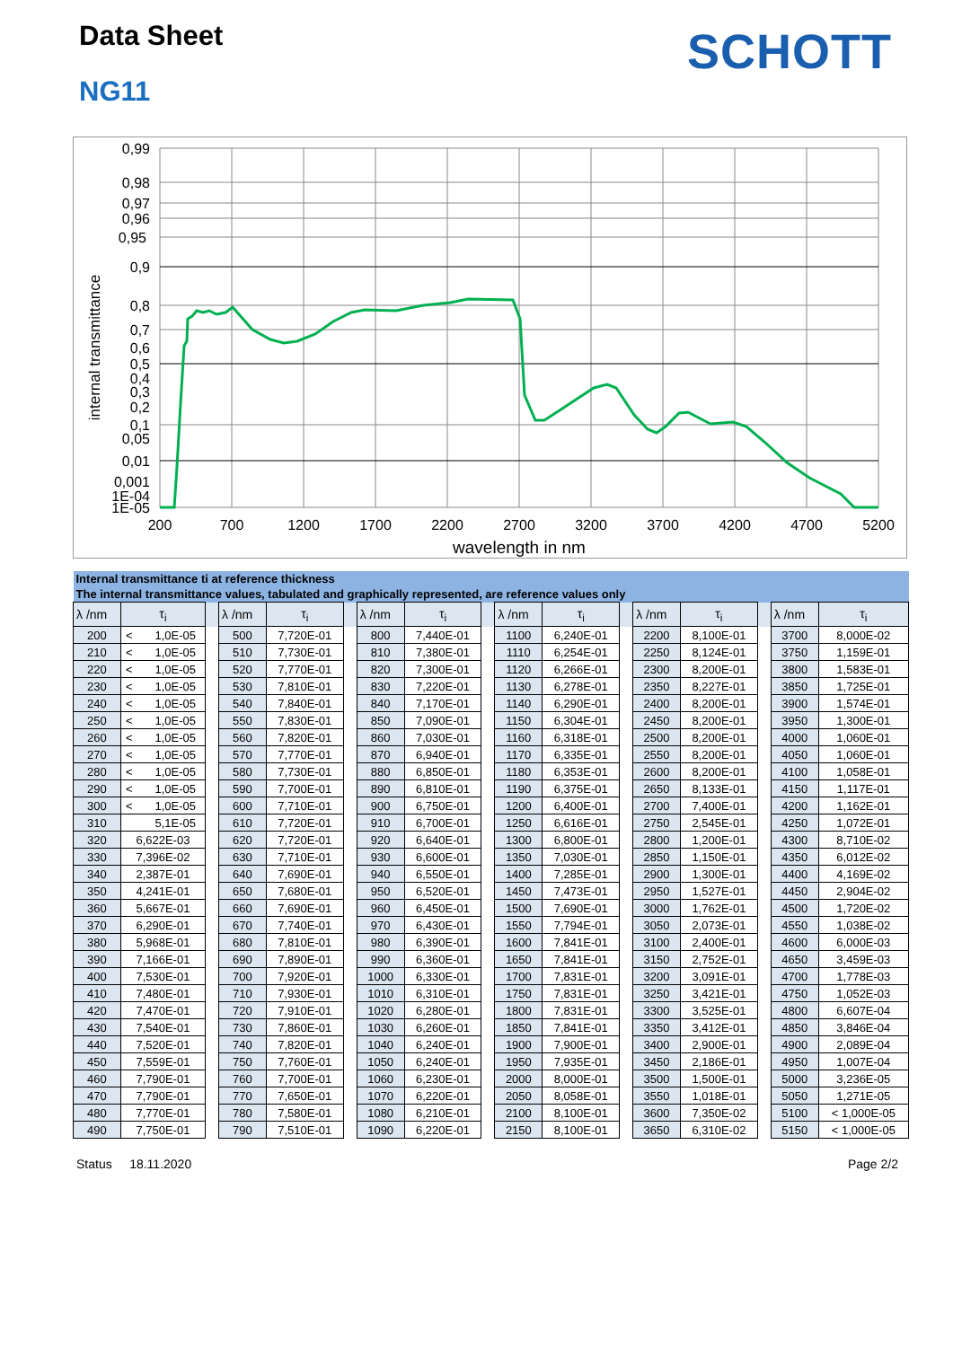Data Sheet
NG11
SCHOTT
0,99
0,98
0,97
0,96
0,95
0,9
0,8
0,7
0,6
0,5
0,4
0,3
0,2
0,1
0,05
0,01
0,001
1E-04
1E-05
200
700
1200
1700
2200
2700
3200
3700
4200
4700
5200
wavelength in nm
internal transmittance
| Internal transmittance ti at reference thickness | | | | | | | | | | | | | | | | | |
| The internal transmittance values, tabulated and graphically represented, are reference values only | | | | | | | | | | | | | | | | | |
| λ /nm | τ<sub>i</sub> | | | λ /nm | τ<sub>i</sub> | | λ /nm | τ<sub>i</sub> | | λ /nm | τ<sub>i</sub> | | λ /nm | τ<sub>i</sub> | | λ /nm | τ<sub>i</sub> |
| 200 | < | 1,0E-05 | | 500 | 7,720E-01 | | 800 | 7,440E-01 | | 1100 | 6,240E-01 | | 2200 | 8,100E-01 | | 3700 | 8,000E-02 |
| 210 | < | 1,0E-05 | | 510 | 7,730E-01 | | 810 | 7,380E-01 | | 1110 | 6,254E-01 | | 2250 | 8,124E-01 | | 3750 | 1,159E-01 |
| 220 | < | 1,0E-05 | | 520 | 7,770E-01 | | 820 | 7,300E-01 | | 1120 | 6,266E-01 | | 2300 | 8,200E-01 | | 3800 | 1,583E-01 |
| 230 | < | 1,0E-05 | | 530 | 7,810E-01 | | 830 | 7,220E-01 | | 1130 | 6,278E-01 | | 2350 | 8,227E-01 | | 3850 | 1,725E-01 |
| 240 | < | 1,0E-05 | | 540 | 7,840E-01 | | 840 | 7,170E-01 | | 1140 | 6,290E-01 | | 2400 | 8,200E-01 | | 3900 | 1,574E-01 |
| 250 | < | 1,0E-05 | | 550 | 7,830E-01 | | 850 | 7,090E-01 | | 1150 | 6,304E-01 | | 2450 | 8,200E-01 | | 3950 | 1,300E-01 |
| 260 | < | 1,0E-05 | | 560 | 7,820E-01 | | 860 | 7,030E-01 | | 1160 | 6,318E-01 | | 2500 | 8,200E-01 | | 4000 | 1,060E-01 |
| 270 | < | 1,0E-05 | | 570 | 7,770E-01 | | 870 | 6,940E-01 | | 1170 | 6,335E-01 | | 2550 | 8,200E-01 | | 4050 | 1,060E-01 |
| 280 | < | 1,0E-05 | | 580 | 7,730E-01 | | 880 | 6,850E-01 | | 1180 | 6,353E-01 | | 2600 | 8,200E-01 | | 4100 | 1,058E-01 |
| 290 | < | 1,0E-05 | | 590 | 7,700E-01 | | 890 | 6,810E-01 | | 1190 | 6,375E-01 | | 2650 | 8,133E-01 | | 4150 | 1,117E-01 |
| 300 | < | 1,0E-05 | | 600 | 7,710E-01 | | 900 | 6,750E-01 | | 1200 | 6,400E-01 | | 2700 | 7,400E-01 | | 4200 | 1,162E-01 |
| 310 | | 5,1E-05 | | 610 | 7,720E-01 | | 910 | 6,700E-01 | | 1250 | 6,616E-01 | | 2750 | 2,545E-01 | | 4250 | 1,072E-01 |
| 320 | 6,622E-03 | | | 620 | 7,720E-01 | | 920 | 6,640E-01 | | 1300 | 6,800E-01 | | 2800 | 1,200E-01 | | 4300 | 8,710E-02 |
| 330 | 7,396E-02 | | | 630 | 7,710E-01 | | 930 | 6,600E-01 | | 1350 | 7,030E-01 | | 2850 | 1,150E-01 | | 4350 | 6,012E-02 |
| 340 | 2,387E-01 | | | 640 | 7,690E-01 | | 940 | 6,550E-01 | | 1400 | 7,285E-01 | | 2900 | 1,300E-01 | | 4400 | 4,169E-02 |
| 350 | 4,241E-01 | | | 650 | 7,680E-01 | | 950 | 6,520E-01 | | 1450 | 7,473E-01 | | 2950 | 1,527E-01 | | 4450 | 2,904E-02 |
| 360 | 5,667E-01 | | | 660 | 7,690E-01 | | 960 | 6,450E-01 | | 1500 | 7,690E-01 | | 3000 | 1,762E-01 | | 4500 | 1,720E-02 |
| 370 | 6,290E-01 | | | 670 | 7,740E-01 | | 970 | 6,430E-01 | | 1550 | 7,794E-01 | | 3050 | 2,073E-01 | | 4550 | 1,038E-02 |
| 380 | 5,968E-01 | | | 680 | 7,810E-01 | | 980 | 6,390E-01 | | 1600 | 7,841E-01 | | 3100 | 2,400E-01 | | 4600 | 6,000E-03 |
| 390 | 7,166E-01 | | | 690 | 7,890E-01 | | 990 | 6,360E-01 | | 1650 | 7,841E-01 | | 3150 | 2,752E-01 | | 4650 | 3,459E-03 |
| 400 | 7,530E-01 | | | 700 | 7,920E-01 | | 1000 | 6,330E-01 | | 1700 | 7,831E-01 | | 3200 | 3,091E-01 | | 4700 | 1,778E-03 |
| 410 | 7,480E-01 | | | 710 | 7,930E-01 | | 1010 | 6,310E-01 | | 1750 | 7,831E-01 | | 3250 | 3,421E-01 | | 4750 | 1,052E-03 |
| 420 | 7,470E-01 | | | 720 | 7,910E-01 | | 1020 | 6,280E-01 | | 1800 | 7,831E-01 | | 3300 | 3,525E-01 | | 4800 | 6,607E-04 |
| 430 | 7,540E-01 | | | 730 | 7,860E-01 | | 1030 | 6,260E-01 | | 1850 | 7,841E-01 | | 3350 | 3,412E-01 | | 4850 | 3,846E-04 |
| 440 | 7,520E-01 | | | 740 | 7,820E-01 | | 1040 | 6,240E-01 | | 1900 | 7,900E-01 | | 3400 | 2,900E-01 | | 4900 | 2,089E-04 |
| 450 | 7,559E-01 | | | 750 | 7,760E-01 | | 1050 | 6,240E-01 | | 1950 | 7,935E-01 | | 3450 | 2,186E-01 | | 4950 | 1,007E-04 |
| 460 | 7,790E-01 | | | 760 | 7,700E-01 | | 1060 | 6,230E-01 | | 2000 | 8,000E-01 | | 3500 | 1,500E-01 | | 5000 | 3,236E-05 |
| 470 | 7,790E-01 | | | 770 | 7,650E-01 | | 1070 | 6,220E-01 | | 2050 | 8,058E-01 | | 3550 | 1,018E-01 | | 5050 | 1,271E-05 |
| 480 | 7,770E-01 | | | 780 | 7,580E-01 | | 1080 | 6,210E-01 | | 2100 | 8,100E-01 | | 3600 | 7,350E-02 | | 5100 | < 1,000E-05 |
| 490 | 7,750E-01 | | | 790 | 7,510E-01 | | 1090 | 6,220E-01 | | 2150 | 8,100E-01 | | 3650 | 6,310E-02 | | 5150 | < 1,000E-05 |
Status 18.11.2020 Page 2/2